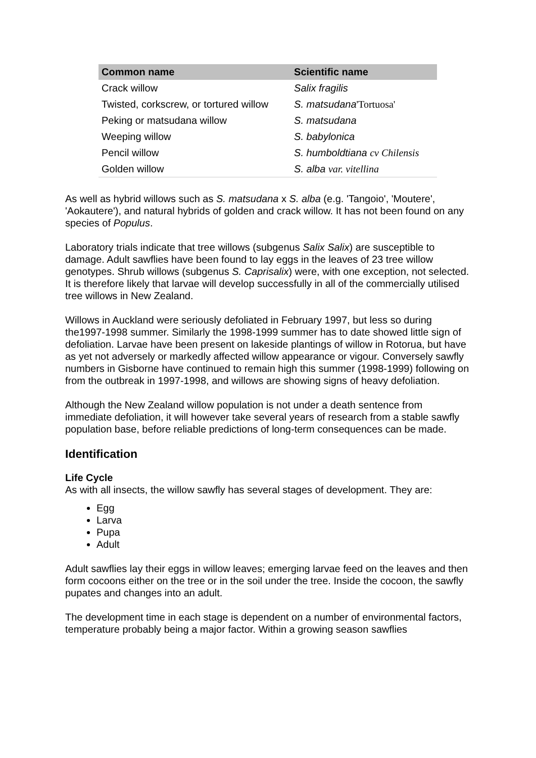| Common name | Scientific name |
| --- | --- |
| Crack willow | Salix fragilis |
| Twisted, corkscrew, or tortured willow | S. matsudana 'Tortuosa' |
| Peking or matsudana willow | S. matsudana |
| Weeping willow | S. babylonica |
| Pencil willow | S. humboldtiana cv Chilensis |
| Golden willow | S. alba var. vitellina |
As well as hybrid willows such as S. matsudana x S. alba (e.g. 'Tangoio', 'Moutere', 'Aokautere'), and natural hybrids of golden and crack willow. It has not been found on any species of Populus.
Laboratory trials indicate that tree willows (subgenus Salix Salix) are susceptible to damage. Adult sawflies have been found to lay eggs in the leaves of 23 tree willow genotypes. Shrub willows (subgenus S. Caprisalix) were, with one exception, not selected. It is therefore likely that larvae will develop successfully in all of the commercially utilised tree willows in New Zealand.
Willows in Auckland were seriously defoliated in February 1997, but less so during the1997-1998 summer. Similarly the 1998-1999 summer has to date showed little sign of defoliation. Larvae have been present on lakeside plantings of willow in Rotorua, but have as yet not adversely or markedly affected willow appearance or vigour. Conversely sawfly numbers in Gisborne have continued to remain high this summer (1998-1999) following on from the outbreak in 1997-1998, and willows are showing signs of heavy defoliation.
Although the New Zealand willow population is not under a death sentence from immediate defoliation, it will however take several years of research from a stable sawfly population base, before reliable predictions of long-term consequences can be made.
Identification
Life Cycle
As with all insects, the willow sawfly has several stages of development. They are:
Egg
Larva
Pupa
Adult
Adult sawflies lay their eggs in willow leaves; emerging larvae feed on the leaves and then form cocoons either on the tree or in the soil under the tree. Inside the cocoon, the sawfly pupates and changes into an adult.
The development time in each stage is dependent on a number of environmental factors, temperature probably being a major factor. Within a growing season sawflies